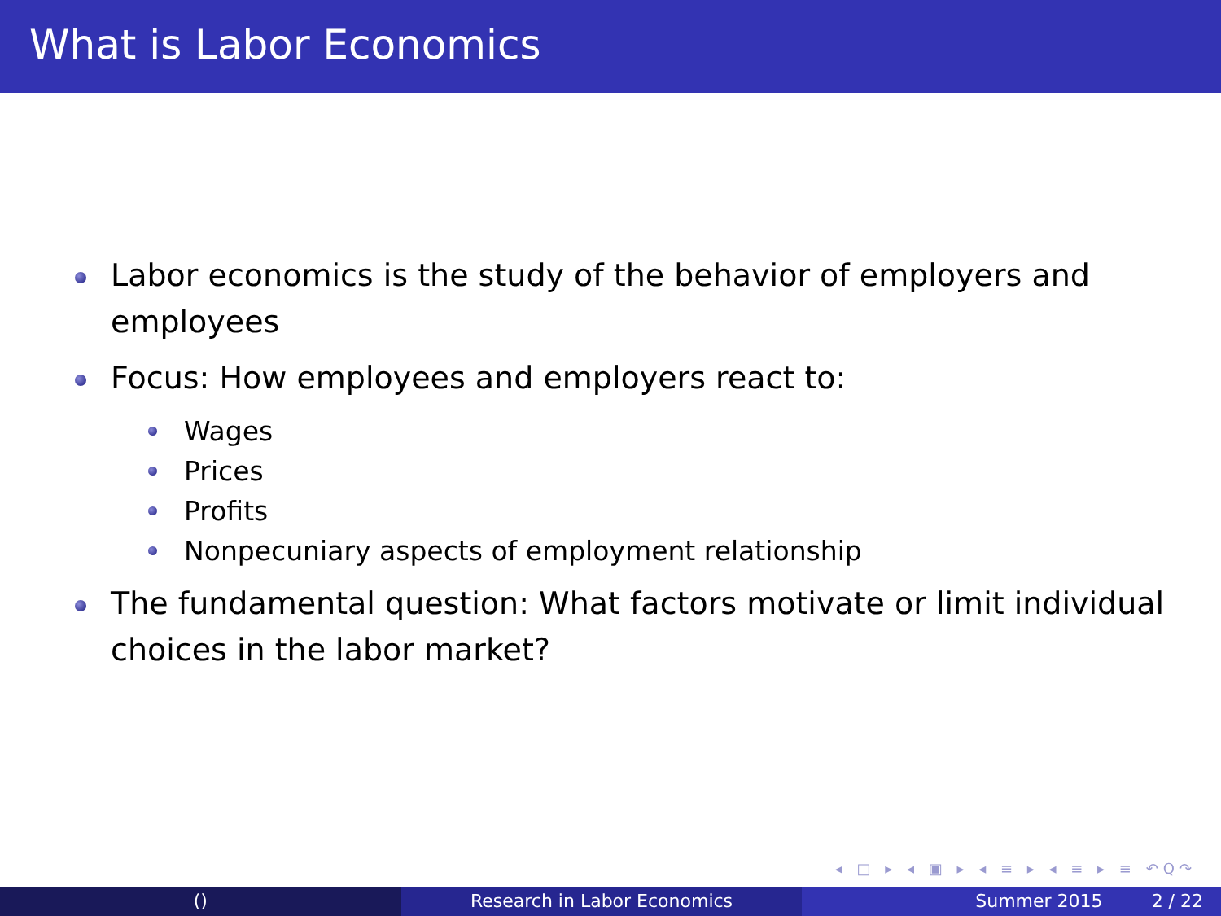What is Labor Economics
Labor economics is the study of the behavior of employers and employees
Focus: How employees and employers react to:
Wages
Prices
Profits
Nonpecuniary aspects of employment relationship
The fundamental question: What factors motivate or limit individual choices in the labor market?
◂ □ ▸ ◂ ▣ ▸ ◂ ≡ ▸ ◂ ≡ ▸ ≡ ↶Q↷
() Research in Labor Economics Summer 2015 2 / 22